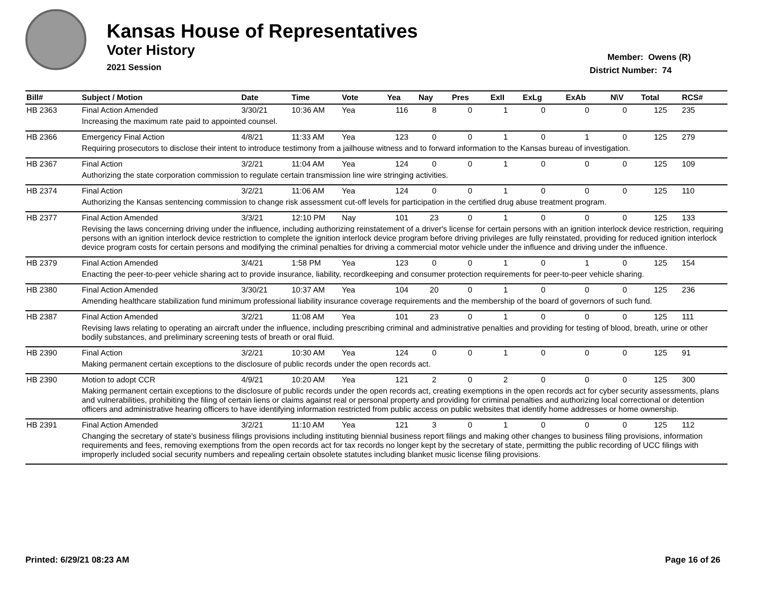Kansas House of Representatives
Voter History
2021 Session
Member: Owens (R)
District Number: 74
| Bill# | Subject / Motion | Date | Time | Vote | Yea | Nay | Pres | ExII | ExLg | ExAb | N\V | Total | RCS# |
| --- | --- | --- | --- | --- | --- | --- | --- | --- | --- | --- | --- | --- | --- |
| HB 2363 | Final Action Amended | 3/30/21 | 10:36 AM | Yea | 116 | 8 | 0 | 1 | 0 | 0 | 0 | 125 | 235 |
| | Increasing the maximum rate paid to appointed counsel. | | | | | | | | | | | | |
| HB 2366 | Emergency Final Action | 4/8/21 | 11:33 AM | Yea | 123 | 0 | 0 | 1 | 0 | 1 | 0 | 125 | 279 |
| | Requiring prosecutors to disclose their intent to introduce testimony from a jailhouse witness and to forward information to the Kansas bureau of investigation. | | | | | | | | | | | | |
| HB 2367 | Final Action | 3/2/21 | 11:04 AM | Yea | 124 | 0 | 0 | 1 | 0 | 0 | 0 | 125 | 109 |
| | Authorizing the state corporation commission to regulate certain transmission line wire stringing activities. | | | | | | | | | | | | |
| HB 2374 | Final Action | 3/2/21 | 11:06 AM | Yea | 124 | 0 | 0 | 1 | 0 | 0 | 0 | 125 | 110 |
| | Authorizing the Kansas sentencing commission to change risk assessment cut-off levels for participation in the certified drug abuse treatment program. | | | | | | | | | | | | |
| HB 2377 | Final Action Amended | 3/3/21 | 12:10 PM | Nay | 101 | 23 | 0 | 1 | 0 | 0 | 0 | 125 | 133 |
| | Revising the laws concerning driving under the influence, including authorizing reinstatement of a driver's license for certain persons with an ignition interlock device restriction, requiring persons with an ignition interlock device restriction to complete the ignition interlock device program before driving privileges are fully reinstated, providing for reduced ignition interlock device program costs for certain persons and modifying the criminal penalties for driving a commercial motor vehicle under the influence and driving under the influence. | | | | | | | | | | | | |
| HB 2379 | Final Action Amended | 3/4/21 | 1:58 PM | Yea | 123 | 0 | 0 | 1 | 0 | 1 | 0 | 125 | 154 |
| | Enacting the peer-to-peer vehicle sharing act to provide insurance, liability, recordkeeping and consumer protection requirements for peer-to-peer vehicle sharing. | | | | | | | | | | | | |
| HB 2380 | Final Action Amended | 3/30/21 | 10:37 AM | Yea | 104 | 20 | 0 | 1 | 0 | 0 | 0 | 125 | 236 |
| | Amending healthcare stabilization fund minimum professional liability insurance coverage requirements and the membership of the board of governors of such fund. | | | | | | | | | | | | |
| HB 2387 | Final Action Amended | 3/2/21 | 11:08 AM | Yea | 101 | 23 | 0 | 1 | 0 | 0 | 0 | 125 | 111 |
| | Revising laws relating to operating an aircraft under the influence, including prescribing criminal and administrative penalties and providing for testing of blood, breath, urine or other bodily substances, and preliminary screening tests of breath or oral fluid. | | | | | | | | | | | | |
| HB 2390 | Final Action | 3/2/21 | 10:30 AM | Yea | 124 | 0 | 0 | 1 | 0 | 0 | 0 | 125 | 91 |
| | Making permanent certain exceptions to the disclosure of public records under the open records act. | | | | | | | | | | | | |
| HB 2390 | Motion to adopt CCR | 4/9/21 | 10:20 AM | Yea | 121 | 2 | 0 | 2 | 0 | 0 | 0 | 125 | 300 |
| | Making permanent certain exceptions to the disclosure of public records under the open records act, creating exemptions in the open records act for cyber security assessments, plans and vulnerabilities, prohibiting the filing of certain liens or claims against real or personal property and providing for criminal penalties and authorizing local correctional or detention officers and administrative hearing officers to have identifying information restricted from public access on public websites that identify home addresses or home ownership. | | | | | | | | | | | | |
| HB 2391 | Final Action Amended | 3/2/21 | 11:10 AM | Yea | 121 | 3 | 0 | 1 | 0 | 0 | 0 | 125 | 112 |
| | Changing the secretary of state's business filings provisions including instituting biennial business report filings and making other changes to business filing provisions, information requirements and fees, removing exemptions from the open records act for tax records no longer kept by the secretary of state, permitting the public recording of UCC filings with improperly included social security numbers and repealing certain obsolete statutes including blanket music license filing provisions. | | | | | | | | | | | | |
Printed: 6/29/21 08:23 AM Page 16 of 26